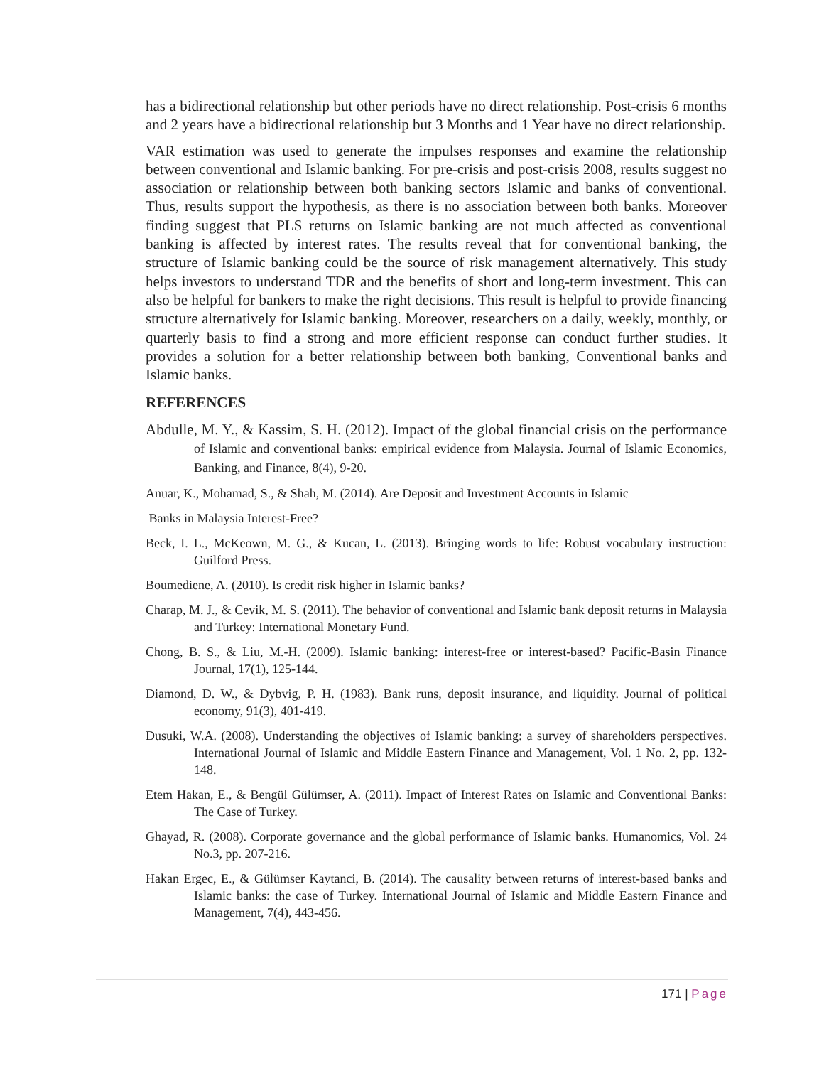has a bidirectional relationship but other periods have no direct relationship. Post-crisis 6 months and 2 years have a bidirectional relationship but 3 Months and 1 Year have no direct relationship.
VAR estimation was used to generate the impulses responses and examine the relationship between conventional and Islamic banking. For pre-crisis and post-crisis 2008, results suggest no association or relationship between both banking sectors Islamic and banks of conventional. Thus, results support the hypothesis, as there is no association between both banks. Moreover finding suggest that PLS returns on Islamic banking are not much affected as conventional banking is affected by interest rates. The results reveal that for conventional banking, the structure of Islamic banking could be the source of risk management alternatively. This study helps investors to understand TDR and the benefits of short and long-term investment. This can also be helpful for bankers to make the right decisions. This result is helpful to provide financing structure alternatively for Islamic banking. Moreover, researchers on a daily, weekly, monthly, or quarterly basis to find a strong and more efficient response can conduct further studies. It provides a solution for a better relationship between both banking, Conventional banks and Islamic banks.
REFERENCES
Abdulle, M. Y., & Kassim, S. H. (2012). Impact of the global financial crisis on the performance of Islamic and conventional banks: empirical evidence from Malaysia. Journal of Islamic Economics, Banking, and Finance, 8(4), 9-20.
Anuar, K., Mohamad, S., & Shah, M. (2014). Are Deposit and Investment Accounts in Islamic
Banks in Malaysia Interest-Free?
Beck, I. L., McKeown, M. G., & Kucan, L. (2013). Bringing words to life: Robust vocabulary instruction: Guilford Press.
Boumediene, A. (2010). Is credit risk higher in Islamic banks?
Charap, M. J., & Cevik, M. S. (2011). The behavior of conventional and Islamic bank deposit returns in Malaysia and Turkey: International Monetary Fund.
Chong, B. S., & Liu, M.-H. (2009). Islamic banking: interest-free or interest-based? Pacific-Basin Finance Journal, 17(1), 125-144.
Diamond, D. W., & Dybvig, P. H. (1983). Bank runs, deposit insurance, and liquidity. Journal of political economy, 91(3), 401-419.
Dusuki, W.A. (2008). Understanding the objectives of Islamic banking: a survey of shareholders perspectives. International Journal of Islamic and Middle Eastern Finance and Management, Vol. 1 No. 2, pp. 132-148.
Etem Hakan, E., & Bengül Gülümser, A. (2011). Impact of Interest Rates on Islamic and Conventional Banks: The Case of Turkey.
Ghayad, R. (2008). Corporate governance and the global performance of Islamic banks. Humanomics, Vol. 24 No.3, pp. 207-216.
Hakan Ergec, E., & Gülümser Kaytanci, B. (2014). The causality between returns of interest-based banks and Islamic banks: the case of Turkey. International Journal of Islamic and Middle Eastern Finance and Management, 7(4), 443-456.
171 | Page